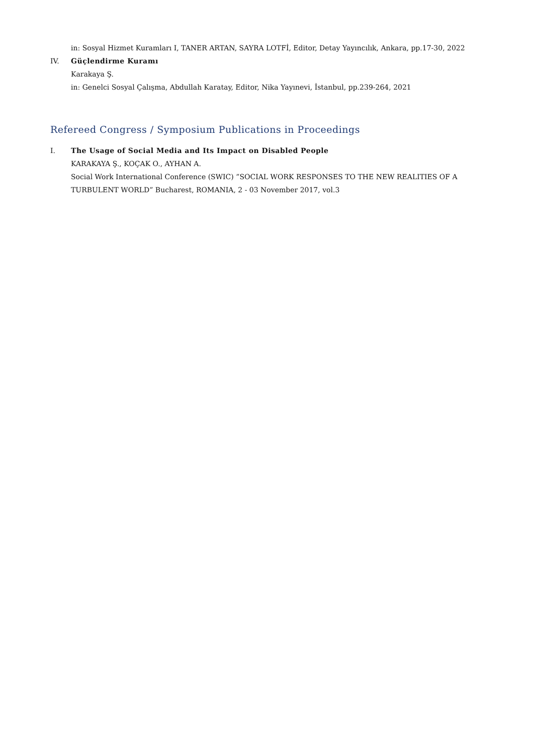in: Sosyal Hizmet Kuramları I, TANER ARTAN, SAYRA LOTFİ, Editor, Detay Yayıncılık, Ankara, pp.17-30, 2022
IV. Güçlendirme Kuramı
Karakaya Ş.
in: Genelci Sosyal Çalışma, Abdullah Karatay, Editor, Nika Yayınevi, İstanbul, pp.239-264, 2021
Refereed Congress / Symposium Publications in Proceedings
I. The Usage of Social Media and Its Impact on Disabled People
KARAKAYA Ş., KOÇAK O., AYHAN A.
Social Work International Conference (SWIC) ”SOCIAL WORK RESPONSES TO THE NEW REALITIES OF A TURBULENT WORLD” Bucharest, ROMANIA, 2 - 03 November 2017, vol.3